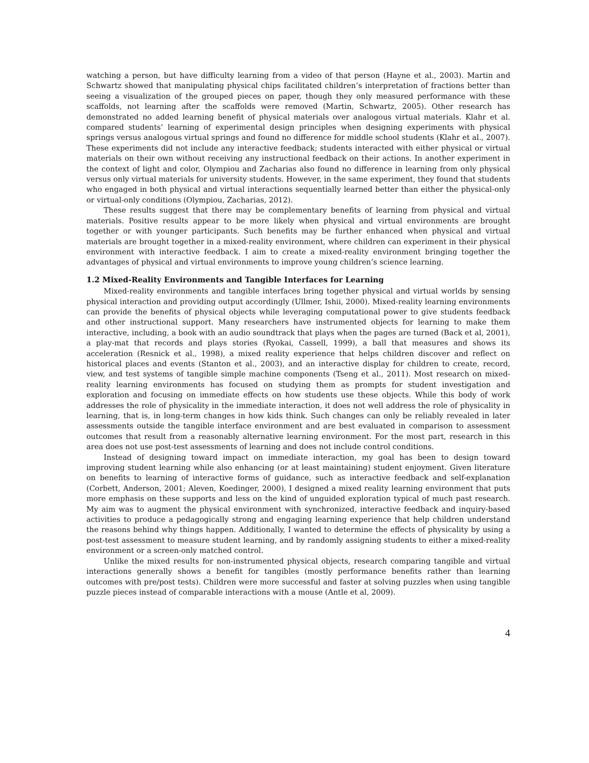watching a person, but have difficulty learning from a video of that person (Hayne et al., 2003). Martin and Schwartz showed that manipulating physical chips facilitated children’s interpretation of fractions better than seeing a visualization of the grouped pieces on paper, though they only measured performance with these scaffolds, not learning after the scaffolds were removed (Martin, Schwartz, 2005). Other research has demonstrated no added learning benefit of physical materials over analogous virtual materials. Klahr et al. compared students’ learning of experimental design principles when designing experiments with physical springs versus analogous virtual springs and found no difference for middle school students (Klahr et al., 2007). These experiments did not include any interactive feedback; students interacted with either physical or virtual materials on their own without receiving any instructional feedback on their actions. In another experiment in the context of light and color, Olympiou and Zacharias also found no difference in learning from only physical versus only virtual materials for university students. However, in the same experiment, they found that students who engaged in both physical and virtual interactions sequentially learned better than either the physical-only or virtual-only conditions (Olympiou, Zacharias, 2012).
These results suggest that there may be complementary benefits of learning from physical and virtual materials. Positive results appear to be more likely when physical and virtual environments are brought together or with younger participants. Such benefits may be further enhanced when physical and virtual materials are brought together in a mixed-reality environment, where children can experiment in their physical environment with interactive feedback. I aim to create a mixed-reality environment bringing together the advantages of physical and virtual environments to improve young children’s science learning.
1.2 Mixed-Reality Environments and Tangible Interfaces for Learning
Mixed-reality environments and tangible interfaces bring together physical and virtual worlds by sensing physical interaction and providing output accordingly (Ullmer, Ishii, 2000). Mixed-reality learning environments can provide the benefits of physical objects while leveraging computational power to give students feedback and other instructional support. Many researchers have instrumented objects for learning to make them interactive, including, a book with an audio soundtrack that plays when the pages are turned (Back et al, 2001), a play-mat that records and plays stories (Ryokai, Cassell, 1999), a ball that measures and shows its acceleration (Resnick et al., 1998), a mixed reality experience that helps children discover and reflect on historical places and events (Stanton et al., 2003), and an interactive display for children to create, record, view, and test systems of tangible simple machine components (Tseng et al., 2011). Most research on mixed-reality learning environments has focused on studying them as prompts for student investigation and exploration and focusing on immediate effects on how students use these objects. While this body of work addresses the role of physicality in the immediate interaction, it does not well address the role of physicality in learning, that is, in long-term changes in how kids think. Such changes can only be reliably revealed in later assessments outside the tangible interface environment and are best evaluated in comparison to assessment outcomes that result from a reasonably alternative learning environment. For the most part, research in this area does not use post-test assessments of learning and does not include control conditions.
Instead of designing toward impact on immediate interaction, my goal has been to design toward improving student learning while also enhancing (or at least maintaining) student enjoyment. Given literature on benefits to learning of interactive forms of guidance, such as interactive feedback and self-explanation (Corbett, Anderson, 2001; Aleven, Koedinger, 2000), I designed a mixed reality learning environment that puts more emphasis on these supports and less on the kind of unguided exploration typical of much past research. My aim was to augment the physical environment with synchronized, interactive feedback and inquiry-based activities to produce a pedagogically strong and engaging learning experience that help children understand the reasons behind why things happen. Additionally, I wanted to determine the effects of physicality by using a post-test assessment to measure student learning, and by randomly assigning students to either a mixed-reality environment or a screen-only matched control.
Unlike the mixed results for non-instrumented physical objects, research comparing tangible and virtual interactions generally shows a benefit for tangibles (mostly performance benefits rather than learning outcomes with pre/post tests). Children were more successful and faster at solving puzzles when using tangible puzzle pieces instead of comparable interactions with a mouse (Antle et al, 2009).
4